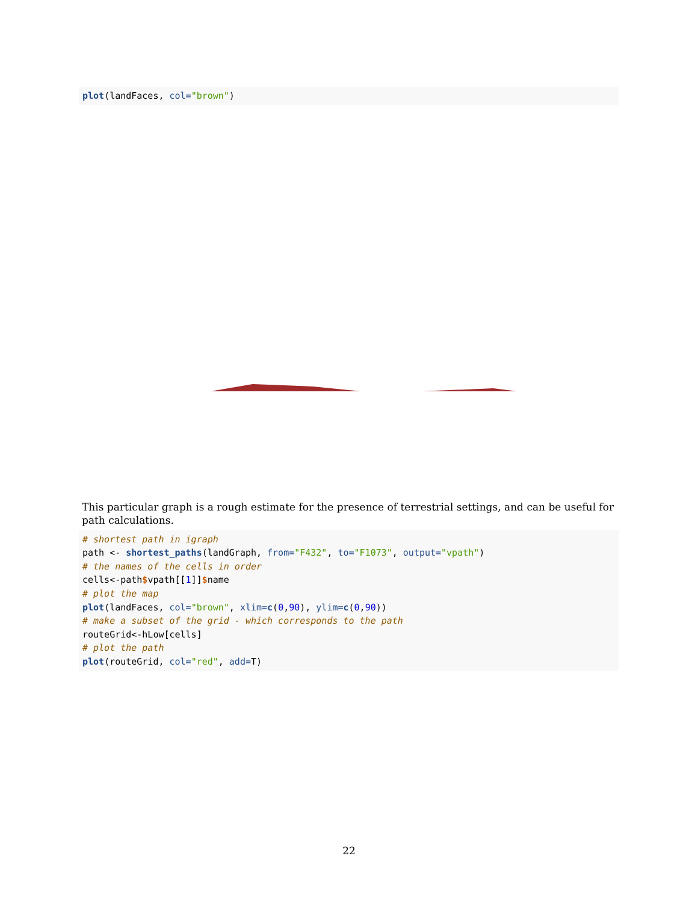plot(landFaces, col="brown")
This particular graph is a rough estimate for the presence of terrestrial settings, and can be useful for path calculations.
# shortest path in igraph path <- shortest_paths(landGraph, from="F432", to="F1073", output="vpath") # the names of the cells in order cells<-path$vpath[[1]]$name # plot the map plot(landFaces, col="brown", xlim=c(0,90), ylim=c(0,90)) # make a subset of the grid - which corresponds to the path routeGrid<-hLow[cells] # plot the path plot(routeGrid, col="red", add=T)
22